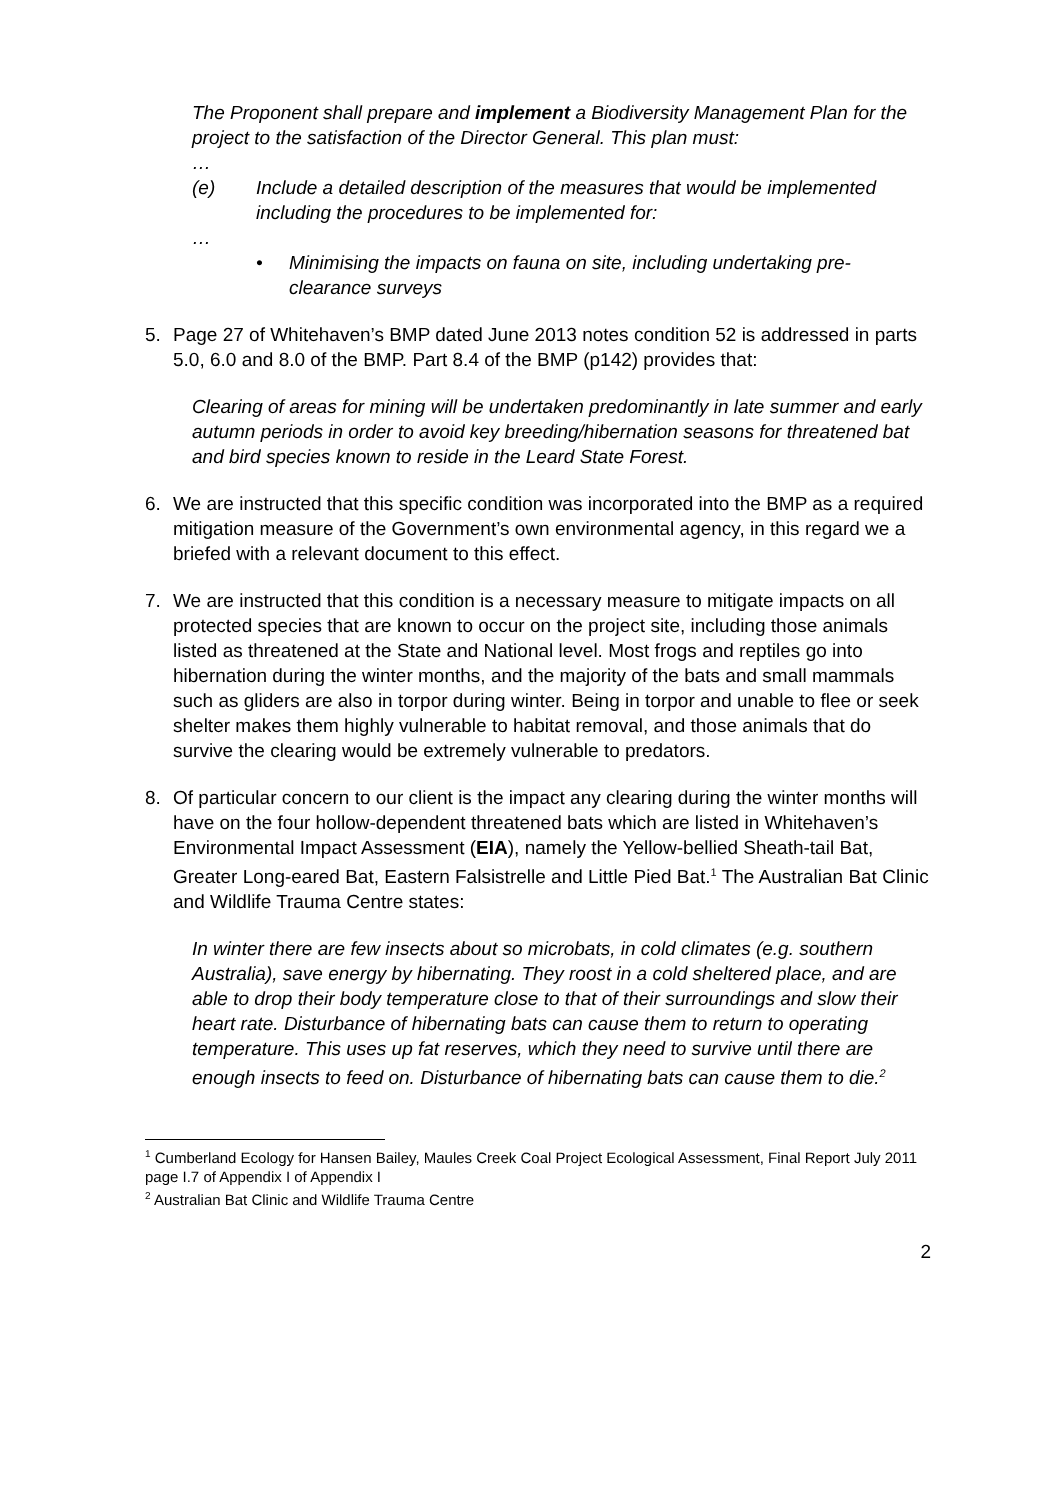The Proponent shall prepare and implement a Biodiversity Management Plan for the project to the satisfaction of the Director General. This plan must:
…
(e) Include a detailed description of the measures that would be implemented including the procedures to be implemented for:
…
• Minimising the impacts on fauna on site, including undertaking pre-clearance surveys
5. Page 27 of Whitehaven’s BMP dated June 2013 notes condition 52 is addressed in parts 5.0, 6.0 and 8.0 of the BMP. Part 8.4 of the BMP (p142) provides that:
Clearing of areas for mining will be undertaken predominantly in late summer and early autumn periods in order to avoid key breeding/hibernation seasons for threatened bat and bird species known to reside in the Leard State Forest.
6. We are instructed that this specific condition was incorporated into the BMP as a required mitigation measure of the Government’s own environmental agency, in this regard we a briefed with a relevant document to this effect.
7. We are instructed that this condition is a necessary measure to mitigate impacts on all protected species that are known to occur on the project site, including those animals listed as threatened at the State and National level. Most frogs and reptiles go into hibernation during the winter months, and the majority of the bats and small mammals such as gliders are also in torpor during winter. Being in torpor and unable to flee or seek shelter makes them highly vulnerable to habitat removal, and those animals that do survive the clearing would be extremely vulnerable to predators.
8. Of particular concern to our client is the impact any clearing during the winter months will have on the four hollow-dependent threatened bats which are listed in Whitehaven’s Environmental Impact Assessment (EIA), namely the Yellow-bellied Sheath-tail Bat, Greater Long-eared Bat, Eastern Falsistrelle and Little Pied Bat.<sup>1</sup> The Australian Bat Clinic and Wildlife Trauma Centre states:
In winter there are few insects about so microbats, in cold climates (e.g. southern Australia), save energy by hibernating. They roost in a cold sheltered place, and are able to drop their body temperature close to that of their surroundings and slow their heart rate. Disturbance of hibernating bats can cause them to return to operating temperature. This uses up fat reserves, which they need to survive until there are enough insects to feed on. Disturbance of hibernating bats can cause them to die.<sup>2</sup>
<sup>1</sup> Cumberland Ecology for Hansen Bailey, Maules Creek Coal Project Ecological Assessment, Final Report July 2011 page I.7 of Appendix I of Appendix I
<sup>2</sup> Australian Bat Clinic and Wildlife Trauma Centre
2